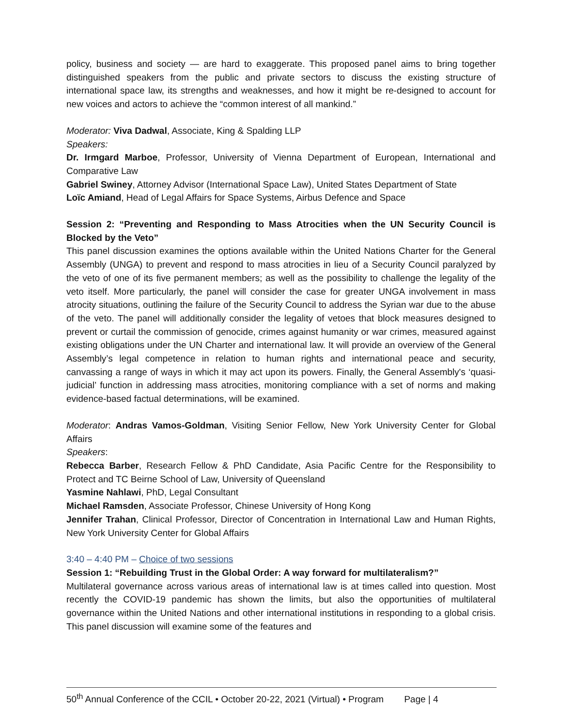policy, business and society — are hard to exaggerate. This proposed panel aims to bring together distinguished speakers from the public and private sectors to discuss the existing structure of international space law, its strengths and weaknesses, and how it might be re-designed to account for new voices and actors to achieve the “common interest of all mankind.”
Moderator: Viva Dadwal, Associate, King & Spalding LLP
Speakers:
Dr. Irmgard Marboe, Professor, University of Vienna Department of European, International and Comparative Law
Gabriel Swiney, Attorney Advisor (International Space Law), United States Department of State
Loïc Amiand, Head of Legal Affairs for Space Systems, Airbus Defence and Space
Session 2: “Preventing and Responding to Mass Atrocities when the UN Security Council is Blocked by the Veto”
This panel discussion examines the options available within the United Nations Charter for the General Assembly (UNGA) to prevent and respond to mass atrocities in lieu of a Security Council paralyzed by the veto of one of its five permanent members; as well as the possibility to challenge the legality of the veto itself. More particularly, the panel will consider the case for greater UNGA involvement in mass atrocity situations, outlining the failure of the Security Council to address the Syrian war due to the abuse of the veto. The panel will additionally consider the legality of vetoes that block measures designed to prevent or curtail the commission of genocide, crimes against humanity or war crimes, measured against existing obligations under the UN Charter and international law. It will provide an overview of the General Assembly’s legal competence in relation to human rights and international peace and security, canvassing a range of ways in which it may act upon its powers. Finally, the General Assembly's ‘quasi-judicial’ function in addressing mass atrocities, monitoring compliance with a set of norms and making evidence-based factual determinations, will be examined.
Moderator: Andras Vamos-Goldman, Visiting Senior Fellow, New York University Center for Global Affairs
Speakers:
Rebecca Barber, Research Fellow & PhD Candidate, Asia Pacific Centre for the Responsibility to Protect and TC Beirne School of Law, University of Queensland
Yasmine Nahlawi, PhD, Legal Consultant
Michael Ramsden, Associate Professor, Chinese University of Hong Kong
Jennifer Trahan, Clinical Professor, Director of Concentration in International Law and Human Rights, New York University Center for Global Affairs
3:40 – 4:40 PM – Choice of two sessions
Session 1: “Rebuilding Trust in the Global Order: A way forward for multilateralism?”
Multilateral governance across various areas of international law is at times called into question. Most recently the COVID-19 pandemic has shown the limits, but also the opportunities of multilateral governance within the United Nations and other international institutions in responding to a global crisis. This panel discussion will examine some of the features and
50<sup>th</sup> Annual Conference of the CCIL • October 20-22, 2021 (Virtual) • Program Page | 4